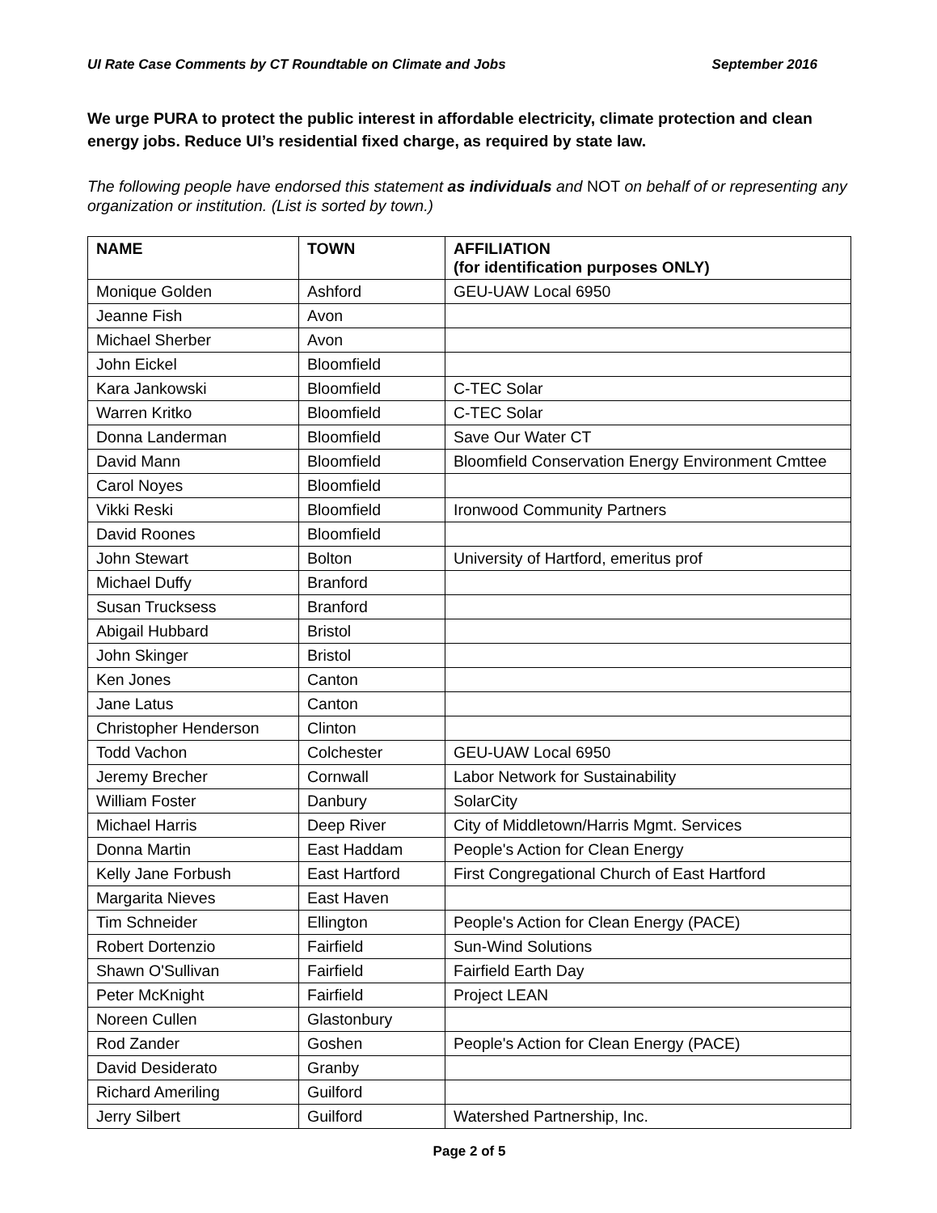UI Rate Case Comments by CT Roundtable on Climate and Jobs September 2016
We urge PURA to protect the public interest in affordable electricity, climate protection and clean energy jobs. Reduce UI’s residential fixed charge, as required by state law.
The following people have endorsed this statement as individuals and NOT on behalf of or representing any organization or institution. (List is sorted by town.)
| NAME | TOWN | AFFILIATION (for identification purposes ONLY) |
| --- | --- | --- |
| Monique Golden | Ashford | GEU-UAW Local 6950 |
| Jeanne Fish | Avon | |
| Michael Sherber | Avon | |
| John Eickel | Bloomfield | |
| Kara Jankowski | Bloomfield | C-TEC Solar |
| Warren Kritko | Bloomfield | C-TEC Solar |
| Donna Landerman | Bloomfield | Save Our Water CT |
| David Mann | Bloomfield | Bloomfield Conservation Energy Environment Cmttee |
| Carol Noyes | Bloomfield | |
| Vikki Reski | Bloomfield | Ironwood Community Partners |
| David Roones | Bloomfield | |
| John Stewart | Bolton | University of Hartford, emeritus prof |
| Michael Duffy | Branford | |
| Susan Trucksess | Branford | |
| Abigail Hubbard | Bristol | |
| John Skinger | Bristol | |
| Ken Jones | Canton | |
| Jane Latus | Canton | |
| Christopher Henderson | Clinton | |
| Todd Vachon | Colchester | GEU-UAW Local 6950 |
| Jeremy Brecher | Cornwall | Labor Network for Sustainability |
| William Foster | Danbury | SolarCity |
| Michael Harris | Deep River | City of Middletown/Harris Mgmt. Services |
| Donna Martin | East Haddam | People's Action for Clean Energy |
| Kelly Jane Forbush | East Hartford | First Congregational Church of East Hartford |
| Margarita Nieves | East Haven | |
| Tim Schneider | Ellington | People's Action for Clean Energy (PACE) |
| Robert Dortenzio | Fairfield | Sun-Wind Solutions |
| Shawn O'Sullivan | Fairfield | Fairfield Earth Day |
| Peter McKnight | Fairfield | Project LEAN |
| Noreen Cullen | Glastonbury | |
| Rod Zander | Goshen | People's Action for Clean Energy (PACE) |
| David Desiderato | Granby | |
| Richard Ameriling | Guilford | |
| Jerry Silbert | Guilford | Watershed Partnership, Inc. |
Page 2 of 5